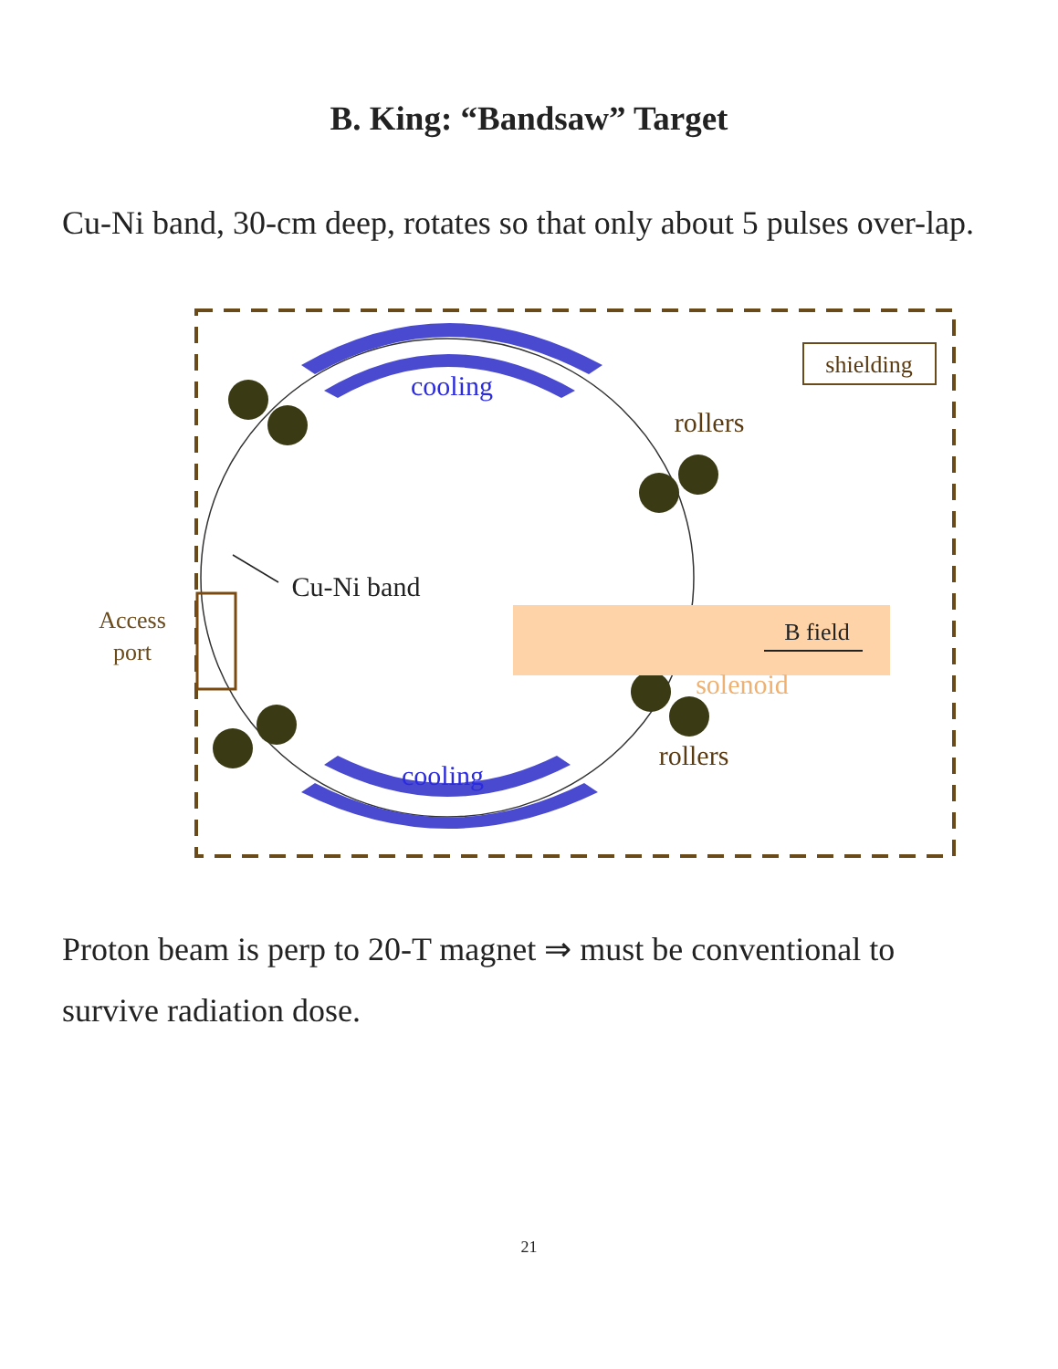B. King: “Bandsaw” Target
Cu-Ni band, 30-cm deep, rotates so that only about 5 pulses over-lap.
shielding
cooling
cooling
rollers
rollers
B field
solenoid
Access
port
Cu-Ni band
Proton beam is perp to 20-T magnet ⇒ must be conventional to survive radiation dose.
21